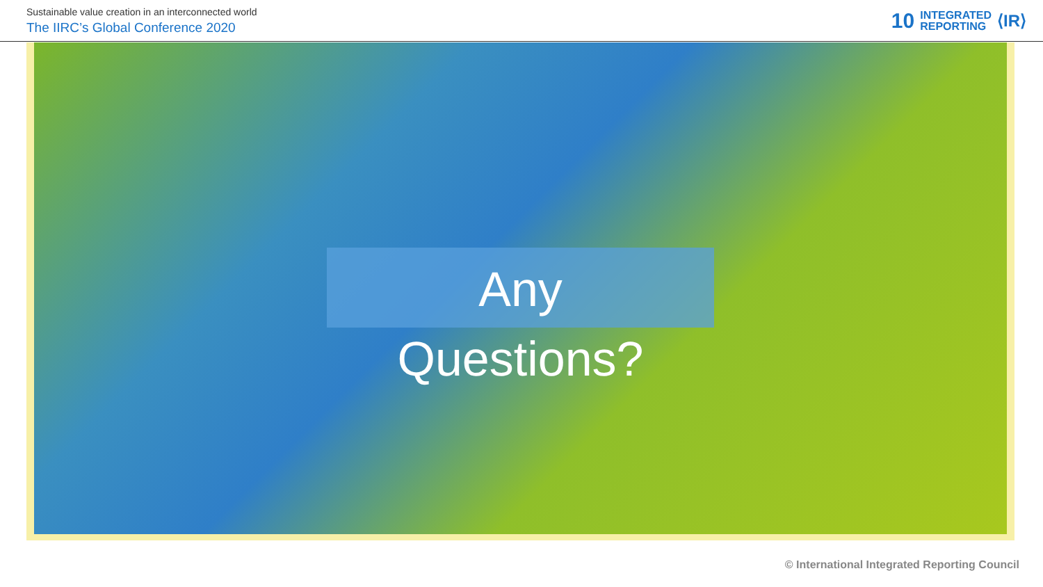Sustainable value creation in an interconnected world
The IIRC’s Global Conference 2020
10 INTEGRATED
REPORTING ⟨IR⟩
Any
Questions?
© International Integrated Reporting Council